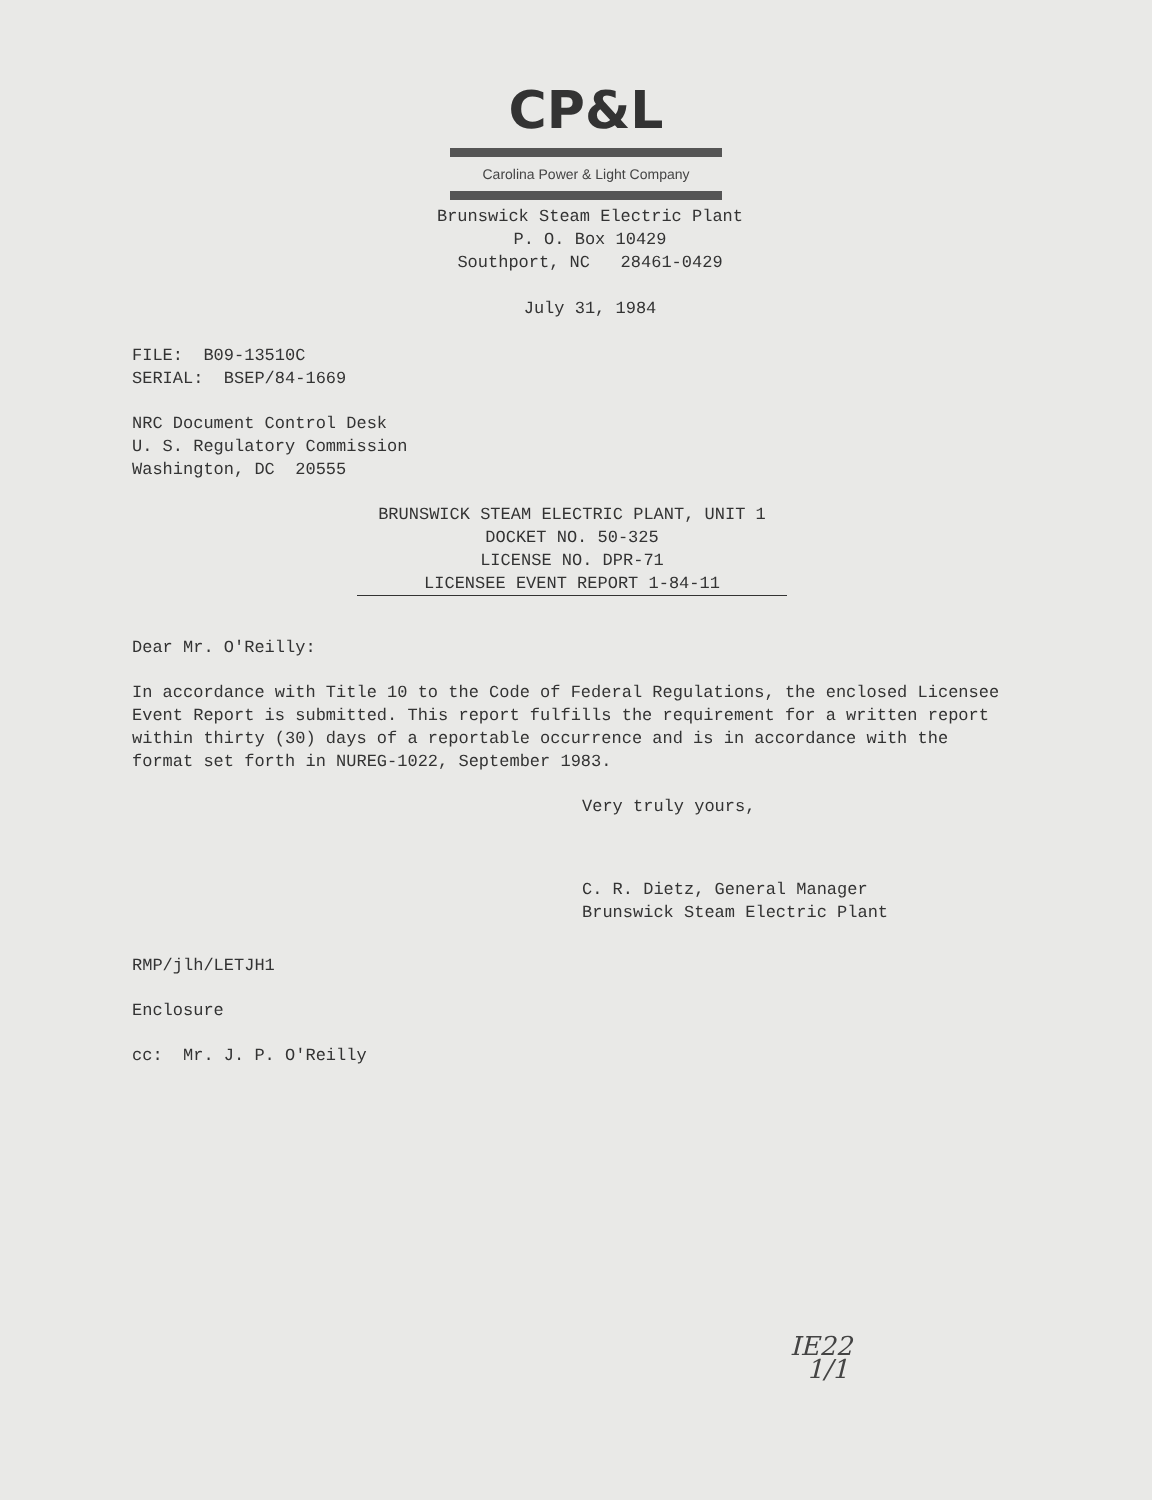CP&L
Carolina Power & Light Company
Brunswick Steam Electric Plant
P. O. Box 10429
Southport, NC 28461-0429
July 31, 1984
FILE: B09-13510C
SERIAL: BSEP/84-1669
NRC Document Control Desk
U. S. Regulatory Commission
Washington, DC 20555
BRUNSWICK STEAM ELECTRIC PLANT, UNIT 1
DOCKET NO. 50-325
LICENSE NO. DPR-71
LICENSEE EVENT REPORT 1-84-11
Dear Mr. O'Reilly:
In accordance with Title 10 to the Code of Federal Regulations, the enclosed Licensee Event Report is submitted. This report fulfills the requirement for a written report within thirty (30) days of a reportable occurrence and is in accordance with the format set forth in NUREG-1022, September 1983.
Very truly yours,
C. R. Dietz, General Manager
Brunswick Steam Electric Plant
RMP/jlh/LETJH1
Enclosure
cc: Mr. J. P. O'Reilly
IE22
1/1